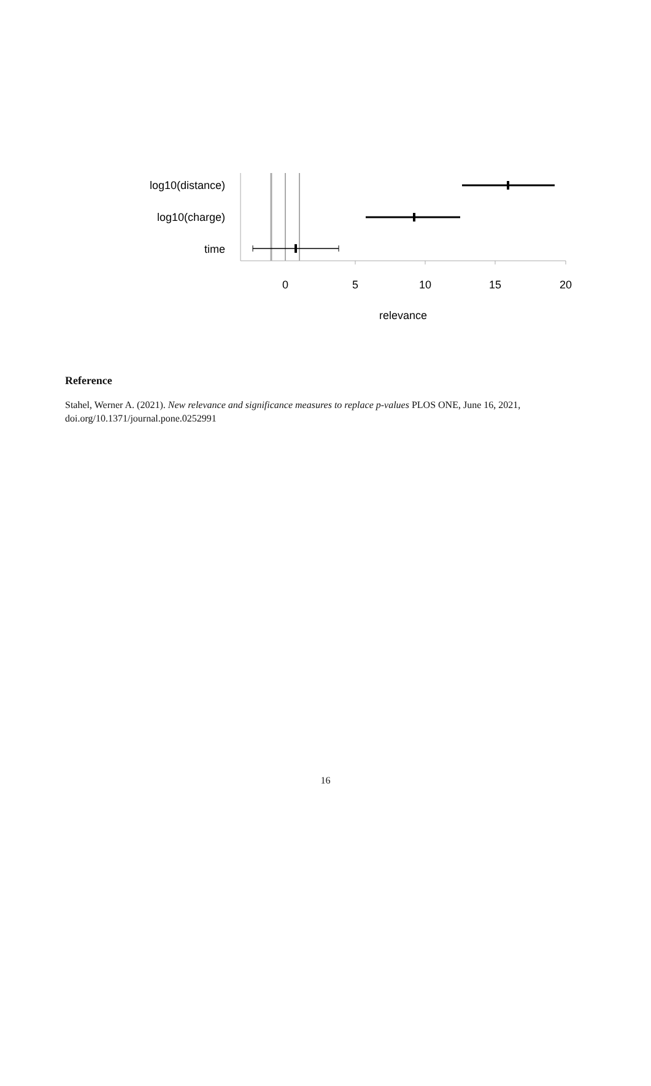log10(distance)
log10(charge)
time
0
5
10
15
20
relevance
Reference
Stahel, Werner A. (2021). New relevance and significance measures to replace p-values PLOS ONE, June 16, 2021, doi.org/10.1371/journal.pone.0252991
16